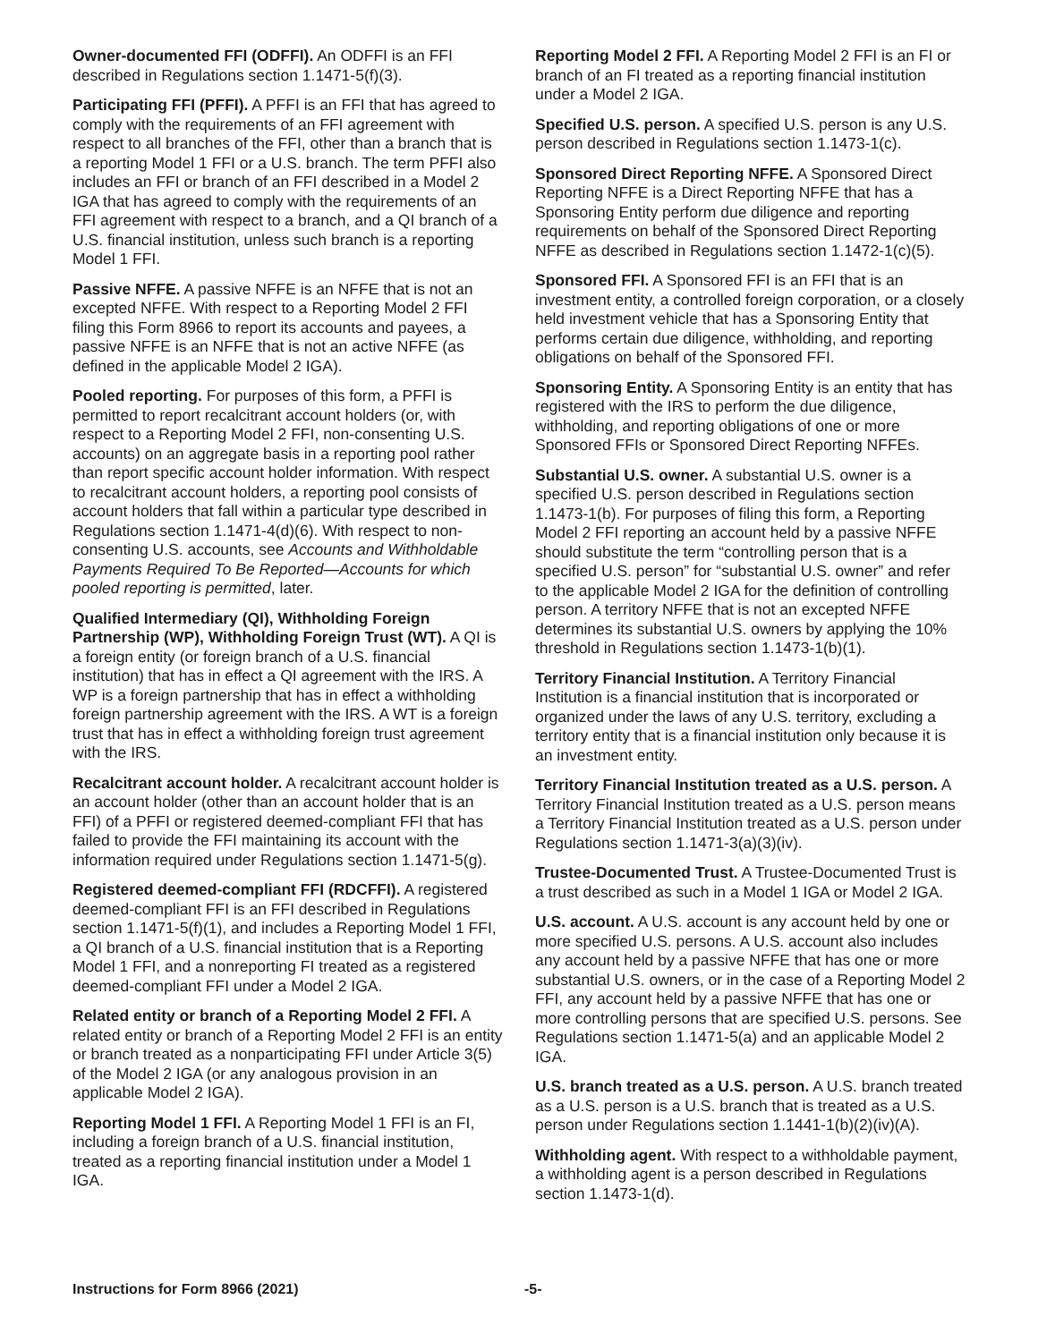Owner-documented FFI (ODFFI). An ODFFI is an FFI described in Regulations section 1.1471-5(f)(3).
Participating FFI (PFFI). A PFFI is an FFI that has agreed to comply with the requirements of an FFI agreement with respect to all branches of the FFI, other than a branch that is a reporting Model 1 FFI or a U.S. branch. The term PFFI also includes an FFI or branch of an FFI described in a Model 2 IGA that has agreed to comply with the requirements of an FFI agreement with respect to a branch, and a QI branch of a U.S. financial institution, unless such branch is a reporting Model 1 FFI.
Passive NFFE. A passive NFFE is an NFFE that is not an excepted NFFE. With respect to a Reporting Model 2 FFI filing this Form 8966 to report its accounts and payees, a passive NFFE is an NFFE that is not an active NFFE (as defined in the applicable Model 2 IGA).
Pooled reporting. For purposes of this form, a PFFI is permitted to report recalcitrant account holders (or, with respect to a Reporting Model 2 FFI, non-consenting U.S. accounts) on an aggregate basis in a reporting pool rather than report specific account holder information. With respect to recalcitrant account holders, a reporting pool consists of account holders that fall within a particular type described in Regulations section 1.1471-4(d)(6). With respect to non-consenting U.S. accounts, see Accounts and Withholdable Payments Required To Be Reported—Accounts for which pooled reporting is permitted, later.
Qualified Intermediary (QI), Withholding Foreign Partnership (WP), Withholding Foreign Trust (WT). A QI is a foreign entity (or foreign branch of a U.S. financial institution) that has in effect a QI agreement with the IRS. A WP is a foreign partnership that has in effect a withholding foreign partnership agreement with the IRS. A WT is a foreign trust that has in effect a withholding foreign trust agreement with the IRS.
Recalcitrant account holder. A recalcitrant account holder is an account holder (other than an account holder that is an FFI) of a PFFI or registered deemed-compliant FFI that has failed to provide the FFI maintaining its account with the information required under Regulations section 1.1471-5(g).
Registered deemed-compliant FFI (RDCFFI). A registered deemed-compliant FFI is an FFI described in Regulations section 1.1471-5(f)(1), and includes a Reporting Model 1 FFI, a QI branch of a U.S. financial institution that is a Reporting Model 1 FFI, and a nonreporting FI treated as a registered deemed-compliant FFI under a Model 2 IGA.
Related entity or branch of a Reporting Model 2 FFI. A related entity or branch of a Reporting Model 2 FFI is an entity or branch treated as a nonparticipating FFI under Article 3(5) of the Model 2 IGA (or any analogous provision in an applicable Model 2 IGA).
Reporting Model 1 FFI. A Reporting Model 1 FFI is an FI, including a foreign branch of a U.S. financial institution, treated as a reporting financial institution under a Model 1 IGA.
Reporting Model 2 FFI. A Reporting Model 2 FFI is an FI or branch of an FI treated as a reporting financial institution under a Model 2 IGA.
Specified U.S. person. A specified U.S. person is any U.S. person described in Regulations section 1.1473-1(c).
Sponsored Direct Reporting NFFE. A Sponsored Direct Reporting NFFE is a Direct Reporting NFFE that has a Sponsoring Entity perform due diligence and reporting requirements on behalf of the Sponsored Direct Reporting NFFE as described in Regulations section 1.1472-1(c)(5).
Sponsored FFI. A Sponsored FFI is an FFI that is an investment entity, a controlled foreign corporation, or a closely held investment vehicle that has a Sponsoring Entity that performs certain due diligence, withholding, and reporting obligations on behalf of the Sponsored FFI.
Sponsoring Entity. A Sponsoring Entity is an entity that has registered with the IRS to perform the due diligence, withholding, and reporting obligations of one or more Sponsored FFIs or Sponsored Direct Reporting NFFEs.
Substantial U.S. owner. A substantial U.S. owner is a specified U.S. person described in Regulations section 1.1473-1(b). For purposes of filing this form, a Reporting Model 2 FFI reporting an account held by a passive NFFE should substitute the term “controlling person that is a specified U.S. person” for “substantial U.S. owner” and refer to the applicable Model 2 IGA for the definition of controlling person. A territory NFFE that is not an excepted NFFE determines its substantial U.S. owners by applying the 10% threshold in Regulations section 1.1473-1(b)(1).
Territory Financial Institution. A Territory Financial Institution is a financial institution that is incorporated or organized under the laws of any U.S. territory, excluding a territory entity that is a financial institution only because it is an investment entity.
Territory Financial Institution treated as a U.S. person. A Territory Financial Institution treated as a U.S. person means a Territory Financial Institution treated as a U.S. person under Regulations section 1.1471-3(a)(3)(iv).
Trustee-Documented Trust. A Trustee-Documented Trust is a trust described as such in a Model 1 IGA or Model 2 IGA.
U.S. account. A U.S. account is any account held by one or more specified U.S. persons. A U.S. account also includes any account held by a passive NFFE that has one or more substantial U.S. owners, or in the case of a Reporting Model 2 FFI, any account held by a passive NFFE that has one or more controlling persons that are specified U.S. persons. See Regulations section 1.1471-5(a) and an applicable Model 2 IGA.
U.S. branch treated as a U.S. person. A U.S. branch treated as a U.S. person is a U.S. branch that is treated as a U.S. person under Regulations section 1.1441-1(b)(2)(iv)(A).
Withholding agent. With respect to a withholdable payment, a withholding agent is a person described in Regulations section 1.1473-1(d).
Instructions for Form 8966 (2021) -5-